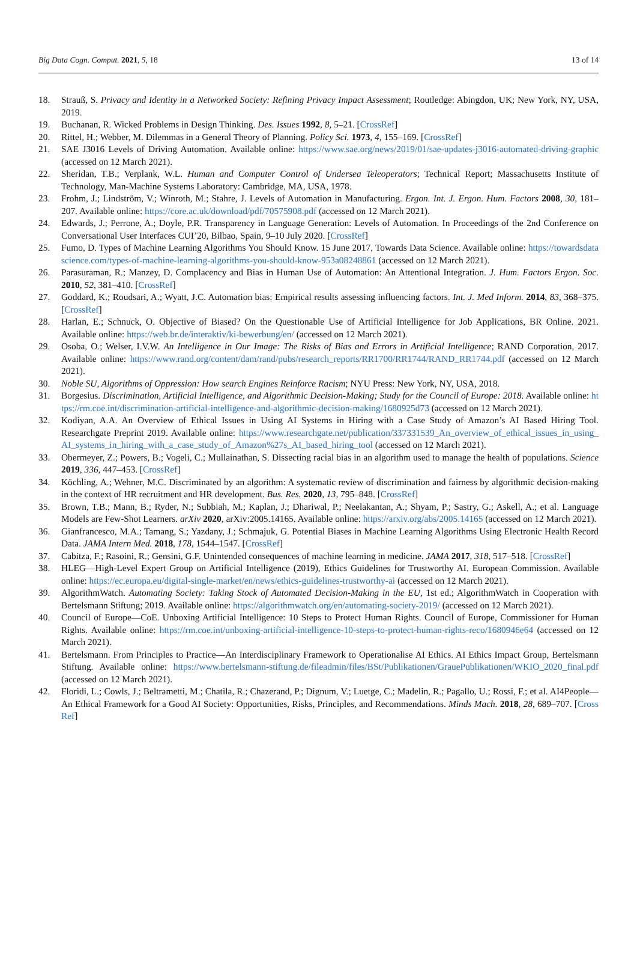Big Data Cogn. Comput. 2021, 5, 18 13 of 14
18. Strauß, S. Privacy and Identity in a Networked Society: Refining Privacy Impact Assessment; Routledge: Abingdon, UK; New York, NY, USA, 2019.
19. Buchanan, R. Wicked Problems in Design Thinking. Des. Issues 1992, 8, 5–21. [CrossRef]
20. Rittel, H.; Webber, M. Dilemmas in a General Theory of Planning. Policy Sci. 1973, 4, 155–169. [CrossRef]
21. SAE J3016 Levels of Driving Automation. Available online: https://www.sae.org/news/2019/01/sae-updates-j3016-automated-driving-graphic (accessed on 12 March 2021).
22. Sheridan, T.B.; Verplank, W.L. Human and Computer Control of Undersea Teleoperators; Technical Report; Massachusetts Institute of Technology, Man-Machine Systems Laboratory: Cambridge, MA, USA, 1978.
23. Frohm, J.; Lindström, V.; Winroth, M.; Stahre, J. Levels of Automation in Manufacturing. Ergon. Int. J. Ergon. Hum. Factors 2008, 30, 181–207. Available online: https://core.ac.uk/download/pdf/70575908.pdf (accessed on 12 March 2021).
24. Edwards, J.; Perrone, A.; Doyle, P.R. Transparency in Language Generation: Levels of Automation. In Proceedings of the 2nd Conference on Conversational User Interfaces CUI’20, Bilbao, Spain, 9–10 July 2020. [CrossRef]
25. Fumo, D. Types of Machine Learning Algorithms You Should Know. 15 June 2017, Towards Data Science. Available online: https://towardsdatascience.com/types-of-machine-learning-algorithms-you-should-know-953a08248861 (accessed on 12 March 2021).
26. Parasuraman, R.; Manzey, D. Complacency and Bias in Human Use of Automation: An Attentional Integration. J. Hum. Factors Ergon. Soc. 2010, 52, 381–410. [CrossRef]
27. Goddard, K.; Roudsari, A.; Wyatt, J.C. Automation bias: Empirical results assessing influencing factors. Int. J. Med Inform. 2014, 83, 368–375. [CrossRef]
28. Harlan, E.; Schnuck, O. Objective of Biased? On the Questionable Use of Artificial Intelligence for Job Applications, BR Online. 2021. Available online: https://web.br.de/interaktiv/ki-bewerbung/en/ (accessed on 12 March 2021).
29. Osoba, O.; Welser, I.V.W. An Intelligence in Our Image: The Risks of Bias and Errors in Artificial Intelligence; RAND Corporation, 2017. Available online: https://www.rand.org/content/dam/rand/pubs/research_reports/RR1700/RR1744/RAND_RR1744.pdf (accessed on 12 March 2021).
30. Noble SU, Algorithms of Oppression: How search Engines Reinforce Racism; NYU Press: New York, NY, USA, 2018.
31. Borgesius. Discrimination, Artificial Intelligence, and Algorithmic Decision-Making; Study for the Council of Europe: 2018. Available online: https://rm.coe.int/discrimination-artificial-intelligence-and-algorithmic-decision-making/1680925d73 (accessed on 12 March 2021).
32. Kodiyan, A.A. An Overview of Ethical Issues in Using AI Systems in Hiring with a Case Study of Amazon’s AI Based Hiring Tool. Researchgate Preprint 2019. Available online: https://www.researchgate.net/publication/337331539_An_overview_of_ethical_issues_in_using_AI_systems_in_hiring_with_a_case_study_of_Amazon%27s_AI_based_hiring_tool (accessed on 12 March 2021).
33. Obermeyer, Z.; Powers, B.; Vogeli, C.; Mullainathan, S. Dissecting racial bias in an algorithm used to manage the health of populations. Science 2019, 336, 447–453. [CrossRef]
34. Köchling, A.; Wehner, M.C. Discriminated by an algorithm: A systematic review of discrimination and fairness by algorithmic decision-making in the context of HR recruitment and HR development. Bus. Res. 2020, 13, 795–848. [CrossRef]
35. Brown, T.B.; Mann, B.; Ryder, N.; Subbiah, M.; Kaplan, J.; Dhariwal, P.; Neelakantan, A.; Shyam, P.; Sastry, G.; Askell, A.; et al. Language Models are Few-Shot Learners. arXiv 2020, arXiv:2005.14165. Available online: https://arxiv.org/abs/2005.14165 (accessed on 12 March 2021).
36. Gianfrancesco, M.A.; Tamang, S.; Yazdany, J.; Schmajuk, G. Potential Biases in Machine Learning Algorithms Using Electronic Health Record Data. JAMA Intern Med. 2018, 178, 1544–1547. [CrossRef]
37. Cabitza, F.; Rasoini, R.; Gensini, G.F. Unintended consequences of machine learning in medicine. JAMA 2017, 318, 517–518. [CrossRef]
38. HLEG—High-Level Expert Group on Artificial Intelligence (2019), Ethics Guidelines for Trustworthy AI. European Commission. Available online: https://ec.europa.eu/digital-single-market/en/news/ethics-guidelines-trustworthy-ai (accessed on 12 March 2021).
39. AlgorithmWatch. Automating Society: Taking Stock of Automated Decision-Making in the EU, 1st ed.; AlgorithmWatch in Cooperation with Bertelsmann Stiftung; 2019. Available online: https://algorithmwatch.org/en/automating-society-2019/ (accessed on 12 March 2021).
40. Council of Europe—CoE. Unboxing Artificial Intelligence: 10 Steps to Protect Human Rights. Council of Europe, Commissioner for Human Rights. Available online: https://rm.coe.int/unboxing-artificial-intelligence-10-steps-to-protect-human-rights-reco/1680946e64 (accessed on 12 March 2021).
41. Bertelsmann. From Principles to Practice—An Interdisciplinary Framework to Operationalise AI Ethics. AI Ethics Impact Group, Bertelsmann Stiftung. Available online: https://www.bertelsmann-stiftung.de/fileadmin/files/BSt/Publikationen/GrauePublikationen/WKIO_2020_final.pdf (accessed on 12 March 2021).
42. Floridi, L.; Cowls, J.; Beltrametti, M.; Chatila, R.; Chazerand, P.; Dignum, V.; Luetge, C.; Madelin, R.; Pagallo, U.; Rossi, F.; et al. AI4People—An Ethical Framework for a Good AI Society: Opportunities, Risks, Principles, and Recommendations. Minds Mach. 2018, 28, 689–707. [CrossRef]